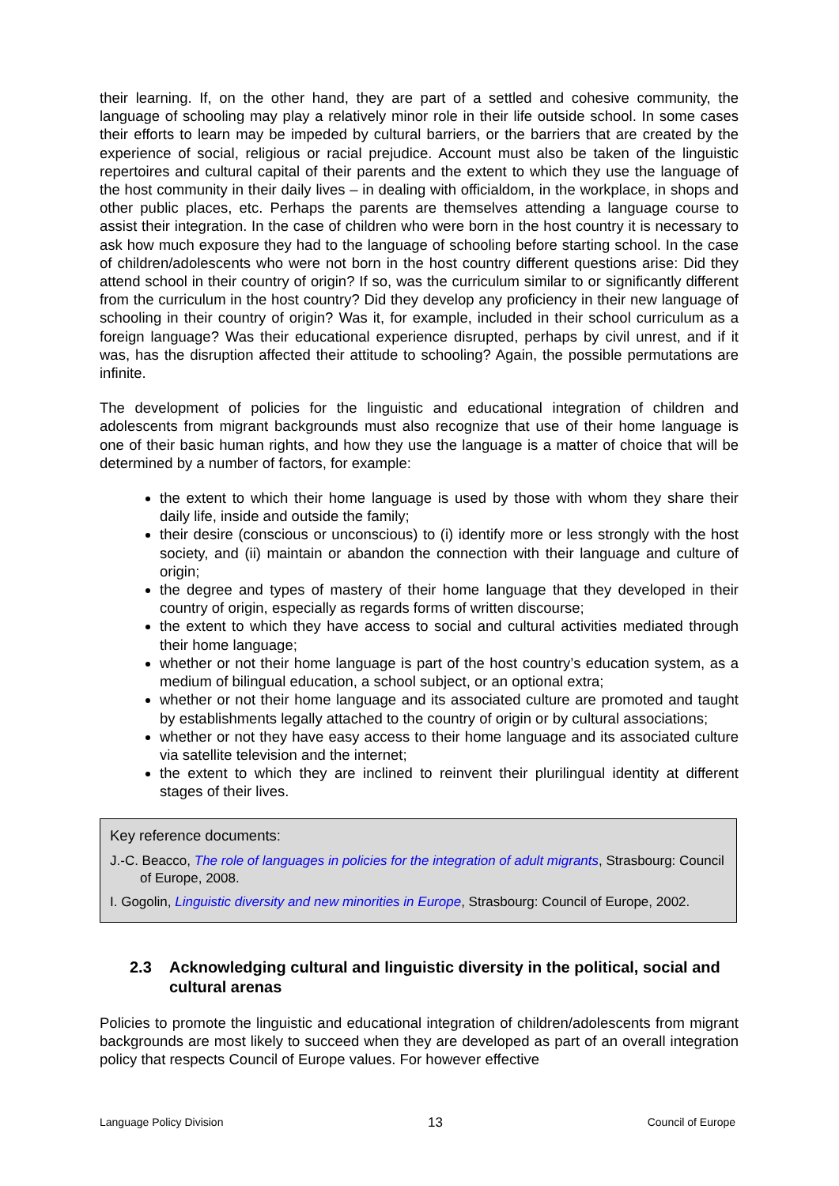their learning. If, on the other hand, they are part of a settled and cohesive community, the language of schooling may play a relatively minor role in their life outside school. In some cases their efforts to learn may be impeded by cultural barriers, or the barriers that are created by the experience of social, religious or racial prejudice. Account must also be taken of the linguistic repertoires and cultural capital of their parents and the extent to which they use the language of the host community in their daily lives – in dealing with officialdom, in the workplace, in shops and other public places, etc. Perhaps the parents are themselves attending a language course to assist their integration. In the case of children who were born in the host country it is necessary to ask how much exposure they had to the language of schooling before starting school. In the case of children/adolescents who were not born in the host country different questions arise: Did they attend school in their country of origin? If so, was the curriculum similar to or significantly different from the curriculum in the host country? Did they develop any proficiency in their new language of schooling in their country of origin? Was it, for example, included in their school curriculum as a foreign language? Was their educational experience disrupted, perhaps by civil unrest, and if it was, has the disruption affected their attitude to schooling? Again, the possible permutations are infinite.
The development of policies for the linguistic and educational integration of children and adolescents from migrant backgrounds must also recognize that use of their home language is one of their basic human rights, and how they use the language is a matter of choice that will be determined by a number of factors, for example:
the extent to which their home language is used by those with whom they share their daily life, inside and outside the family;
their desire (conscious or unconscious) to (i) identify more or less strongly with the host society, and (ii) maintain or abandon the connection with their language and culture of origin;
the degree and types of mastery of their home language that they developed in their country of origin, especially as regards forms of written discourse;
the extent to which they have access to social and cultural activities mediated through their home language;
whether or not their home language is part of the host country’s education system, as a medium of bilingual education, a school subject, or an optional extra;
whether or not their home language and its associated culture are promoted and taught by establishments legally attached to the country of origin or by cultural associations;
whether or not they have easy access to their home language and its associated culture via satellite television and the internet;
the extent to which they are inclined to reinvent their plurilingual identity at different stages of their lives.
Key reference documents:
J.-C. Beacco, The role of languages in policies for the integration of adult migrants, Strasbourg: Council of Europe, 2008.
I. Gogolin, Linguistic diversity and new minorities in Europe, Strasbourg: Council of Europe, 2002.
2.3 Acknowledging cultural and linguistic diversity in the political, social and cultural arenas
Policies to promote the linguistic and educational integration of children/adolescents from migrant backgrounds are most likely to succeed when they are developed as part of an overall integration policy that respects Council of Europe values. For however effective
Language Policy Division 13 Council of Europe